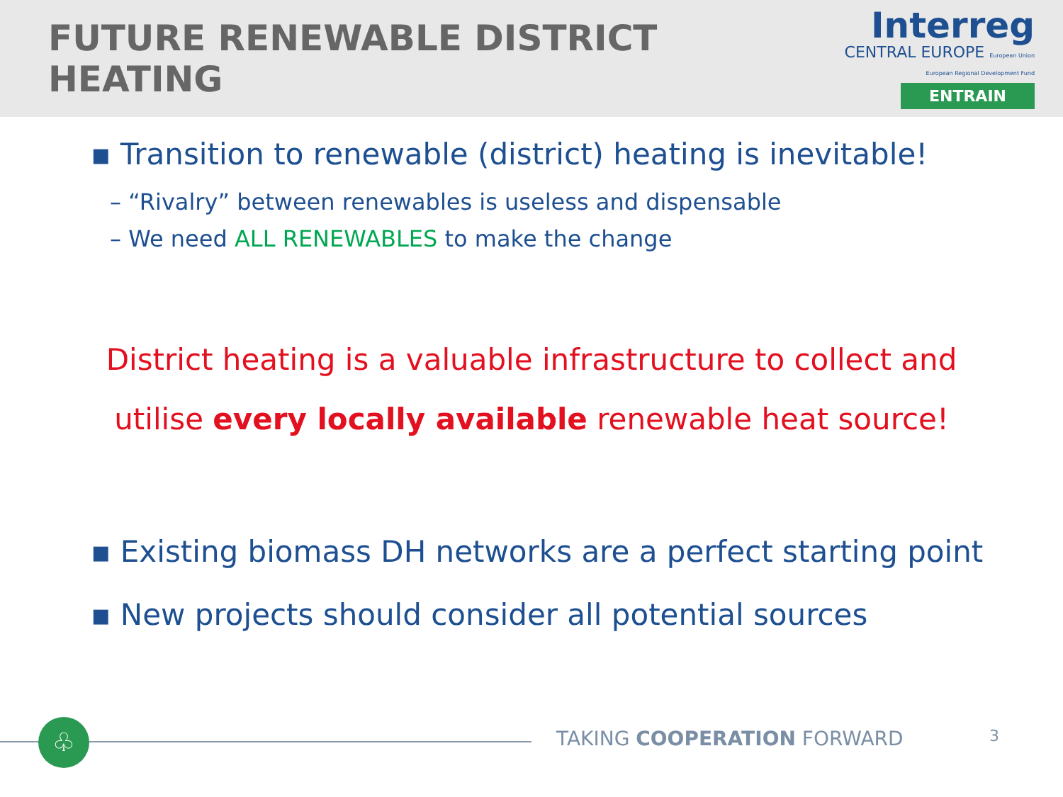FUTURE RENEWABLE DISTRICT HEATING
Interreg
CENTRAL EUROPE European Union European Regional Development Fund
ENTRAIN
▪ Transition to renewable (district) heating is inevitable!
– “Rivalry” between renewables is useless and dispensable
– We need ALL RENEWABLES to make the change
District heating is a valuable infrastructure to collect and
utilise every locally available renewable heat source!
▪ Existing biomass DH networks are a perfect starting point
▪ New projects should consider all potential sources
♧ TAKING COOPERATION FORWARD 3